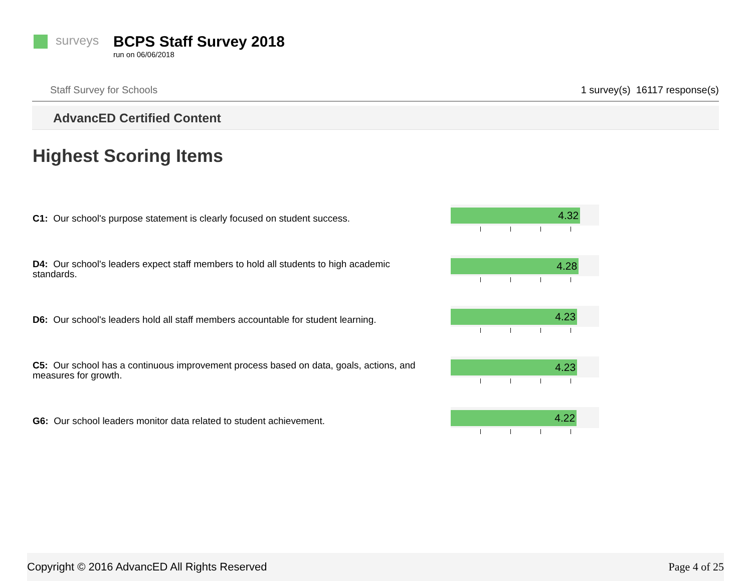surveys
BCPS Staff Survey 2018
run on 06/06/2018
Staff Survey for Schools 1 survey(s) 16117 response(s)
AdvancED Certified Content
Highest Scoring Items
C1: Our school's purpose statement is clearly focused on student success.
4.32
D4: Our school's leaders expect staff members to hold all students to high academic standards.
4.28
D6: Our school's leaders hold all staff members accountable for student learning.
4.23
C5: Our school has a continuous improvement process based on data, goals, actions, and measures for growth.
4.23
G6: Our school leaders monitor data related to student achievement.
4.22
Copyright © 2016 AdvancED All Rights Reserved Page 4 of 25